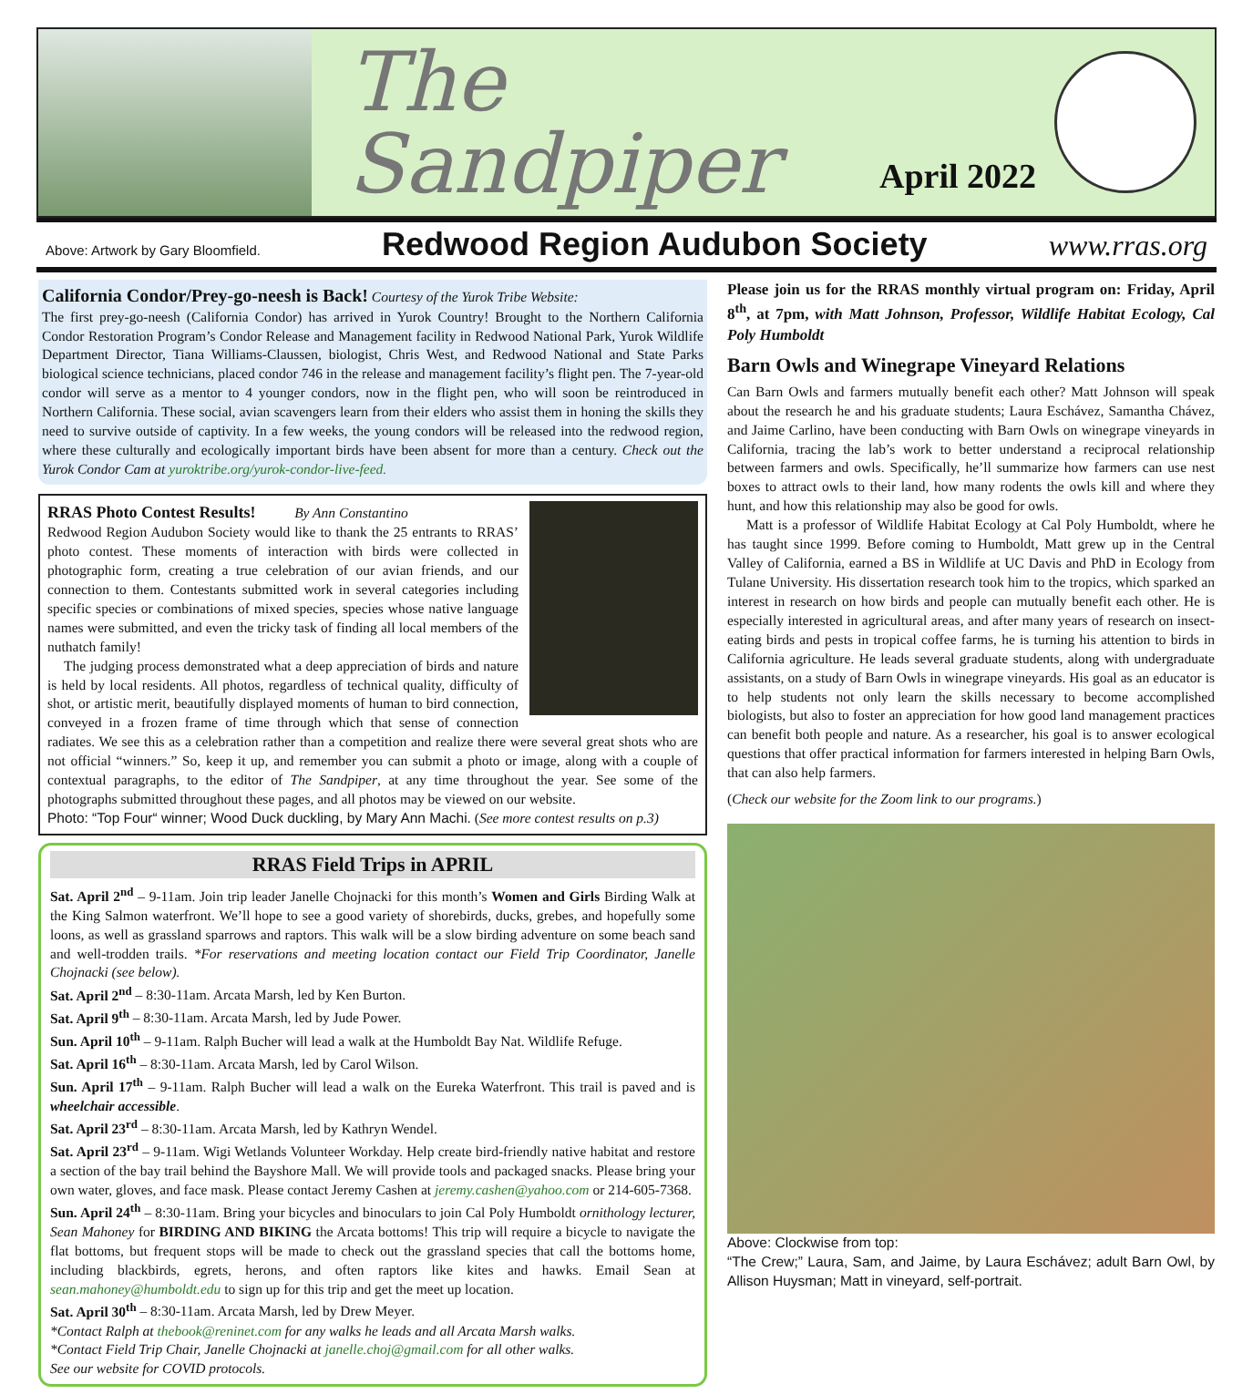The Sandpiper
April 2022
Above: Artwork by Gary Bloomfield. Redwood Region Audubon Society www.rras.org
California Condor/Prey-go-neesh is Back! Courtesy of the Yurok Tribe Website:
The first prey-go-neesh (California Condor) has arrived in Yurok Country! Brought to the Northern California Condor Restoration Program’s Condor Release and Management facility in Redwood National Park, Yurok Wildlife Department Director, Tiana Williams-Claussen, biologist, Chris West, and Redwood National and State Parks biological science technicians, placed condor 746 in the release and management facility’s flight pen. The 7-year-old condor will serve as a mentor to 4 younger condors, now in the flight pen, who will soon be reintroduced in Northern California. These social, avian scavengers learn from their elders who assist them in honing the skills they need to survive outside of captivity. In a few weeks, the young condors will be released into the redwood region, where these culturally and ecologically important birds have been absent for more than a century. Check out the Yurok Condor Cam at yuroktribe.org/yurok-condor-live-feed.
RRAS Photo Contest Results! By Ann Constantino
Redwood Region Audubon Society would like to thank the 25 entrants to RRAS’ photo contest. These moments of interaction with birds were collected in photographic form, creating a true celebration of our avian friends, and our connection to them. Contestants submitted work in several categories including specific species or combinations of mixed species, species whose native language names were submitted, and even the tricky task of finding all local members of the nuthatch family!
The judging process demonstrated what a deep appreciation of birds and nature is held by local residents. All photos, regardless of technical quality, difficulty of shot, or artistic merit, beautifully displayed moments of human to bird connection, conveyed in a frozen frame of time through which that sense of connection radiates. We see this as a celebration rather than a competition and realize there were several great shots who are not official “winners.” So, keep it up, and remember you can submit a photo or image, along with a couple of contextual paragraphs, to the editor of The Sandpiper, at any time throughout the year. See some of the photographs submitted throughout these pages, and all photos may be viewed on our website.
Photo: “Top Four“ winner; Wood Duck duckling, by Mary Ann Machi. (See more contest results on p.3)
RRAS Field Trips in APRIL
Sat. April 2<sup>nd</sup> – 9-11am. Join trip leader Janelle Chojnacki for this month’s Women and Girls Birding Walk at the King Salmon waterfront. We’ll hope to see a good variety of shorebirds, ducks, grebes, and hopefully some loons, as well as grassland sparrows and raptors. This walk will be a slow birding adventure on some beach sand and well-trodden trails. *For reservations and meeting location contact our Field Trip Coordinator, Janelle Chojnacki (see below).
Sat. April 2<sup>nd</sup> – 8:30-11am. Arcata Marsh, led by Ken Burton.
Sat. April 9<sup>th</sup> – 8:30-11am. Arcata Marsh, led by Jude Power.
Sun. April 10<sup>th</sup> – 9-11am. Ralph Bucher will lead a walk at the Humboldt Bay Nat. Wildlife Refuge.
Sat. April 16<sup>th</sup> – 8:30-11am. Arcata Marsh, led by Carol Wilson.
Sun. April 17<sup>th</sup> – 9-11am. Ralph Bucher will lead a walk on the Eureka Waterfront. This trail is paved and is wheelchair accessible.
Sat. April 23<sup>rd</sup> – 8:30-11am. Arcata Marsh, led by Kathryn Wendel.
Sat. April 23<sup>rd</sup> – 9-11am. Wigi Wetlands Volunteer Workday. Help create bird-friendly native habitat and restore a section of the bay trail behind the Bayshore Mall. We will provide tools and packaged snacks. Please bring your own water, gloves, and face mask. Please contact Jeremy Cashen at jeremy.cashen@yahoo.com or 214-605-7368.
Sun. April 24<sup>th</sup> – 8:30-11am. Bring your bicycles and binoculars to join Cal Poly Humboldt ornithology lecturer, Sean Mahoney for BIRDING AND BIKING the Arcata bottoms! This trip will require a bicycle to navigate the flat bottoms, but frequent stops will be made to check out the grassland species that call the bottoms home, including blackbirds, egrets, herons, and often raptors like kites and hawks. Email Sean at sean.mahoney@humboldt.edu to sign up for this trip and get the meet up location.
Sat. April 30<sup>th</sup> – 8:30-11am. Arcata Marsh, led by Drew Meyer.
*Contact Ralph at thebook@reninet.com for any walks he leads and all Arcata Marsh walks.
*Contact Field Trip Chair, Janelle Chojnacki at janelle.choj@gmail.com for all other walks.
See our website for COVID protocols.
Please join us for the RRAS monthly virtual program on: Friday, April 8<sup>th</sup>, at 7pm, with Matt Johnson, Professor, Wildlife Habitat Ecology, Cal Poly Humboldt
Barn Owls and Winegrape Vineyard Relations
Can Barn Owls and farmers mutually benefit each other? Matt Johnson will speak about the research he and his graduate students; Laura Eschávez, Samantha Chávez, and Jaime Carlino, have been conducting with Barn Owls on winegrape vineyards in California, tracing the lab’s work to better understand a reciprocal relationship between farmers and owls. Specifically, he’ll summarize how farmers can use nest boxes to attract owls to their land, how many rodents the owls kill and where they hunt, and how this relationship may also be good for owls.
Matt is a professor of Wildlife Habitat Ecology at Cal Poly Humboldt, where he has taught since 1999. Before coming to Humboldt, Matt grew up in the Central Valley of California, earned a BS in Wildlife at UC Davis and PhD in Ecology from Tulane University. His dissertation research took him to the tropics, which sparked an interest in research on how birds and people can mutually benefit each other. He is especially interested in agricultural areas, and after many years of research on insect-eating birds and pests in tropical coffee farms, he is turning his attention to birds in California agriculture. He leads several graduate students, along with undergraduate assistants, on a study of Barn Owls in winegrape vineyards. His goal as an educator is to help students not only learn the skills necessary to become accomplished biologists, but also to foster an appreciation for how good land management practices can benefit both people and nature. As a researcher, his goal is to answer ecological questions that offer practical information for farmers interested in helping Barn Owls, that can also help farmers.
(Check our website for the Zoom link to our programs.)
Above: Clockwise from top:
“The Crew;” Laura, Sam, and Jaime, by Laura Eschávez; adult Barn Owl, by Allison Huysman; Matt in vineyard, self-portrait.